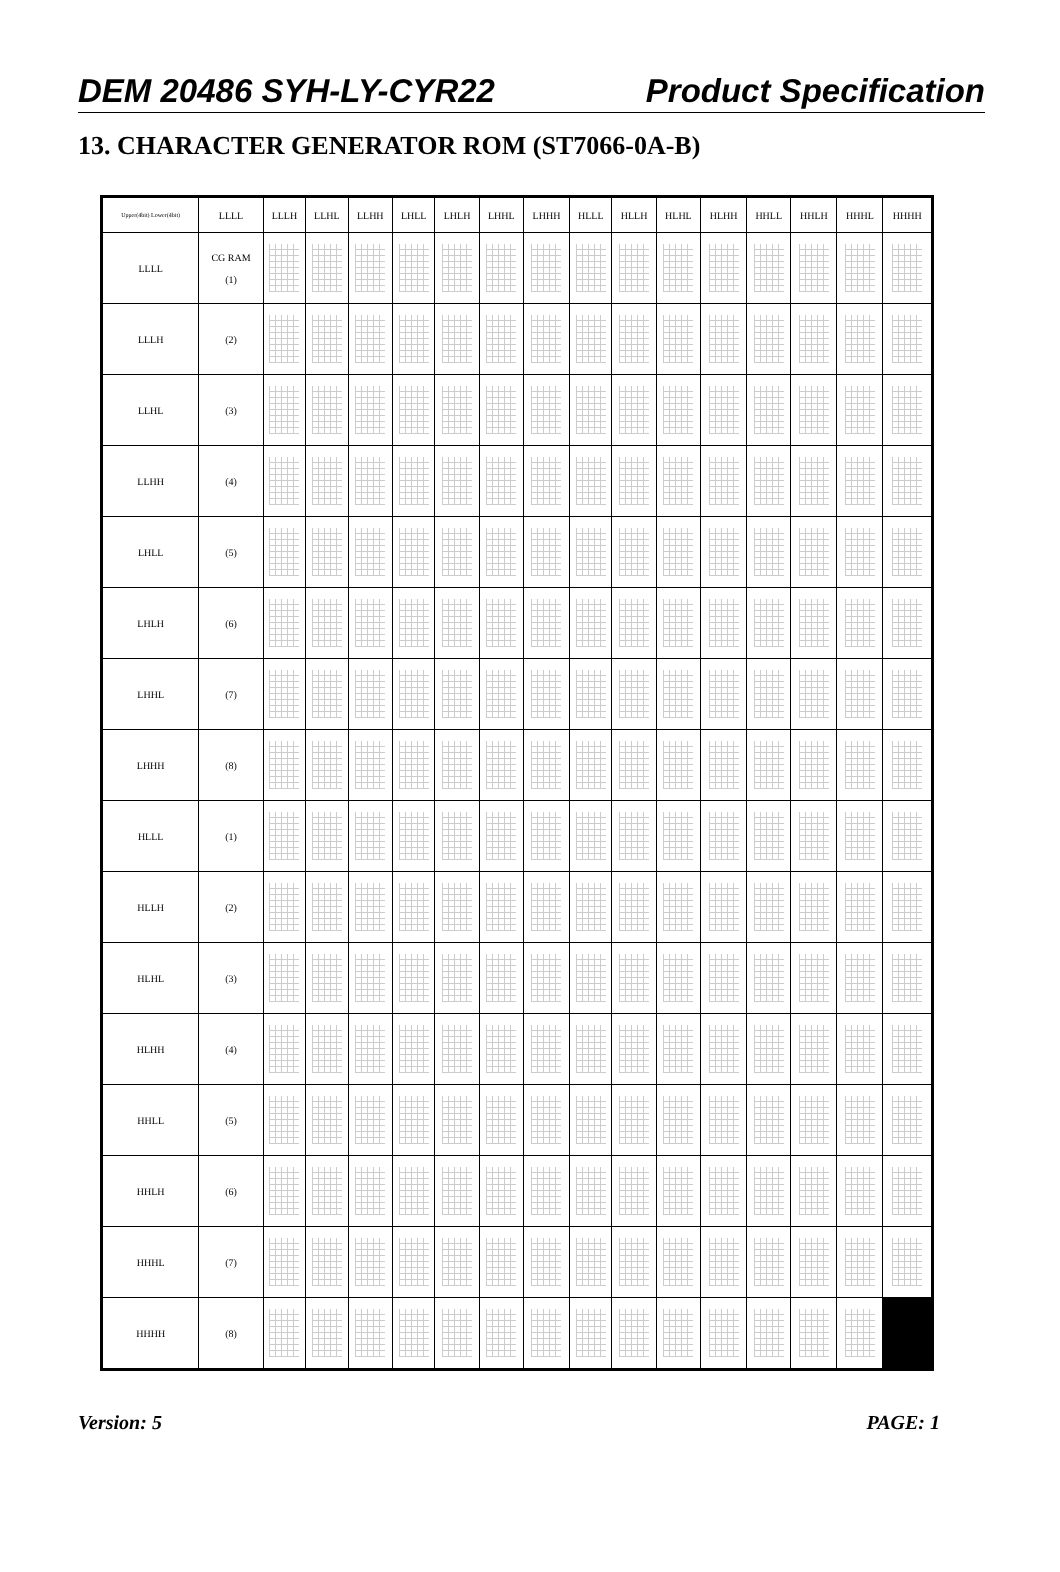DEM 20486 SYH-LY-CYR22 Product Specification
13. CHARACTER GENERATOR ROM (ST7066-0A-B)
| Upper(4bit) Lower(4bit) | LLLL | LLLH | LLHL | LLHH | LHLL | LHLH | LHHL | LHHH | HLLL | HLLH | HLHL | HLHH | HHLL | HHLH | HHHL | HHHH |
| --- | --- | --- | --- | --- | --- | --- | --- | --- | --- | --- | --- | --- | --- | --- | --- | --- |
| LLLL | CG RAM (1) | | | | | | | | | | | | | | | |
| LLLH | (2) | | | | | | | | | | | | | | | |
| LLHL | (3) | | | | | | | | | | | | | | | |
| LLHH | (4) | | | | | | | | | | | | | | | |
| LHLL | (5) | | | | | | | | | | | | | | | |
| LHLH | (6) | | | | | | | | | | | | | | | |
| LHHL | (7) | | | | | | | | | | | | | | | |
| LHHH | (8) | | | | | | | | | | | | | | | |
| HLLL | (1) | | | | | | | | | | | | | | | |
| HLLH | (2) | | | | | | | | | | | | | | | |
| HLHL | (3) | | | | | | | | | | | | | | | |
| HLHH | (4) | | | | | | | | | | | | | | | |
| HHLL | (5) | | | | | | | | | | | | | | | |
| HHLH | (6) | | | | | | | | | | | | | | | |
| HHHL | (7) | | | | | | | | | | | | | | | |
| HHHH | (8) | | | | | | | | | | | | | | | |
Version: 5 PAGE: 1